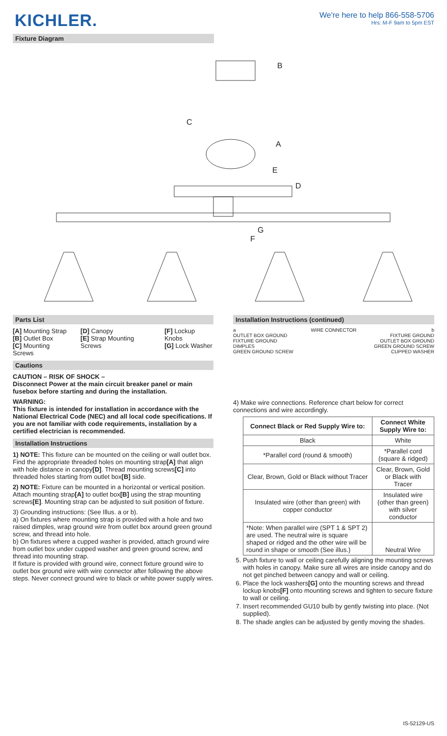KICHLER.
We're here to help 866-558-5706
Hrs: M-F 9am to 5pm EST
Fixture Diagram
B
C
A
E
D
G
F
Parts List
[A] Mounting Strap
[B] Outlet Box
[C] Mounting Screws
[D] Canopy
[E] Strap Mounting Screws
[F] Lockup Knobs
[G] Lock Washer
Cautions
CAUTION – RISK OF SHOCK –
Disconnect Power at the main circuit breaker panel or main fusebox before starting and during the installation.
WARNING:
This fixture is intended for installation in accordance with the National Electrical Code (NEC) and all local code specifications. If you are not familiar with code requirements, installation by a certified electrician is recommended.
Installation Instructions
1) NOTE: This fixture can be mounted on the ceiling or wall outlet box. Find the appropriate threaded holes on mounting strap[A] that align with hole distance in canopy[D]. Thread mounting screws[C] into threaded holes starting from outlet box[B] side.
2) NOTE: Fixture can be mounted in a horizontal or vertical position. Attach mounting strap[A] to outlet box[B] using the strap mounting screws[E]. Mounting strap can be adjusted to suit position of fixture.
3) Grounding instructions: (See Illus. a or b).
a) On fixtures where mounting strap is provided with a hole and two raised dimples, wrap ground wire from outlet box around green ground screw, and thread into hole.
b) On fixtures where a cupped washer is provided, attach ground wire from outlet box under cupped washer and green ground screw, and thread into mounting strap.
If fixture is provided with ground wire, connect fixture ground wire to outlet box ground wire with wire connector after following the above steps. Never connect ground wire to black or white power supply wires.
Installation Instructions (continued)
a
OUTLET BOX GROUND
FIXTURE GROUND
DIMPLES
GREEN GROUND SCREW
WIRE CONNECTOR b
FIXTURE GROUND
OUTLET BOX GROUND
GREEN GROUND SCREW
CUPPED WASHER
4) Make wire connections. Reference chart below for correct connections and wire accordingly.
| Connect Black or Red Supply Wire to: | Connect White Supply Wire to: |
| --- | --- |
| Black | White |
| *Parallel cord (round & smooth) | *Parallel cord (square & ridged) |
| Clear, Brown, Gold or Black without Tracer | Clear, Brown, Gold or Black with Tracer |
| Insulated wire (other than green) with copper conductor | Insulated wire (other than green) with silver conductor |
| *Note: When parallel wire (SPT 1 & SPT 2) are used. The neutral wire is square shaped or ridged and the other wire will be round in shape or smooth (See illus.) | Neutral Wire |
5. Push fixture to wall or ceiling carefully aligning the mounting screws with holes in canopy. Make sure all wires are inside canopy and do not get pinched between canopy and wall or ceiling.
6. Place the lock washers[G] onto the mounting screws and thread lockup knobs[F] onto mounting screws and tighten to secure fixture to wall or ceiling.
7. Insert recommended GU10 bulb by gently twisting into place. (Not supplied).
8. The shade angles can be adjusted by gently moving the shades.
IS-52129-US